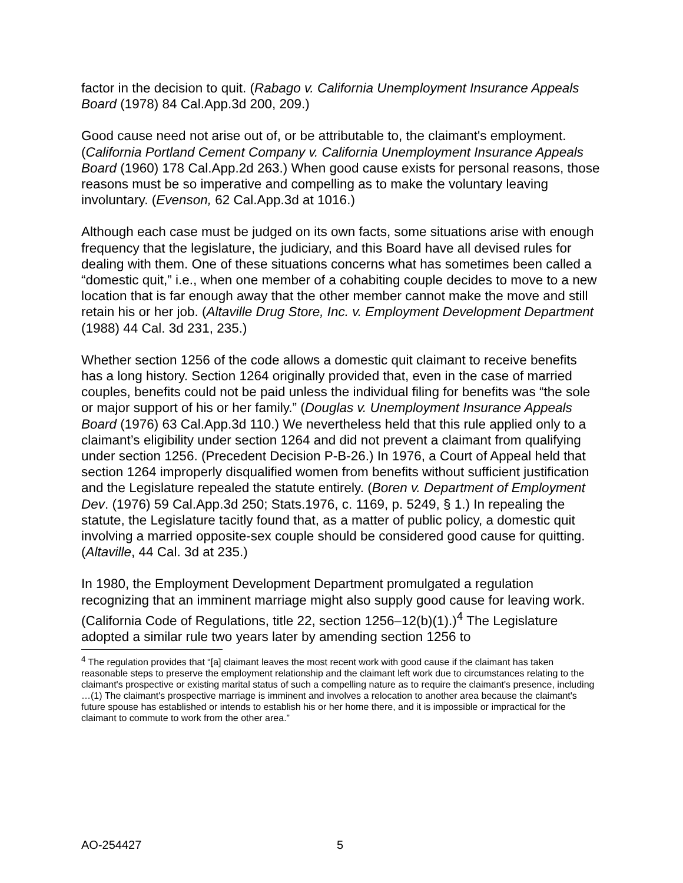factor in the decision to quit. (Rabago v. California Unemployment Insurance Appeals Board (1978) 84 Cal.App.3d 200, 209.)
Good cause need not arise out of, or be attributable to, the claimant's employment. (California Portland Cement Company v. California Unemployment Insurance Appeals Board (1960) 178 Cal.App.2d 263.) When good cause exists for personal reasons, those reasons must be so imperative and compelling as to make the voluntary leaving involuntary. (Evenson, 62 Cal.App.3d at 1016.)
Although each case must be judged on its own facts, some situations arise with enough frequency that the legislature, the judiciary, and this Board have all devised rules for dealing with them. One of these situations concerns what has sometimes been called a “domestic quit,” i.e., when one member of a cohabiting couple decides to move to a new location that is far enough away that the other member cannot make the move and still retain his or her job. (Altaville Drug Store, Inc. v. Employment Development Department (1988) 44 Cal. 3d 231, 235.)
Whether section 1256 of the code allows a domestic quit claimant to receive benefits has a long history. Section 1264 originally provided that, even in the case of married couples, benefits could not be paid unless the individual filing for benefits was “the sole or major support of his or her family.” (Douglas v. Unemployment Insurance Appeals Board (1976) 63 Cal.App.3d 110.) We nevertheless held that this rule applied only to a claimant’s eligibility under section 1264 and did not prevent a claimant from qualifying under section 1256. (Precedent Decision P-B-26.) In 1976, a Court of Appeal held that section 1264 improperly disqualified women from benefits without sufficient justification and the Legislature repealed the statute entirely. (Boren v. Department of Employment Dev. (1976) 59 Cal.App.3d 250; Stats.1976, c. 1169, p. 5249, § 1.) In repealing the statute, the Legislature tacitly found that, as a matter of public policy, a domestic quit involving a married opposite-sex couple should be considered good cause for quitting. (Altaville, 44 Cal. 3d at 235.)
In 1980, the Employment Development Department promulgated a regulation recognizing that an imminent marriage might also supply good cause for leaving work. (California Code of Regulations, title 22, section 1256–12(b)(1).)<sup>4</sup> The Legislature adopted a similar rule two years later by amending section 1256 to
<sup>4</sup> The regulation provides that “[a] claimant leaves the most recent work with good cause if the claimant has taken reasonable steps to preserve the employment relationship and the claimant left work due to circumstances relating to the claimant's prospective or existing marital status of such a compelling nature as to require the claimant's presence, including …(1) The claimant's prospective marriage is imminent and involves a relocation to another area because the claimant's future spouse has established or intends to establish his or her home there, and it is impossible or impractical for the claimant to commute to work from the other area.”
AO-254427 5